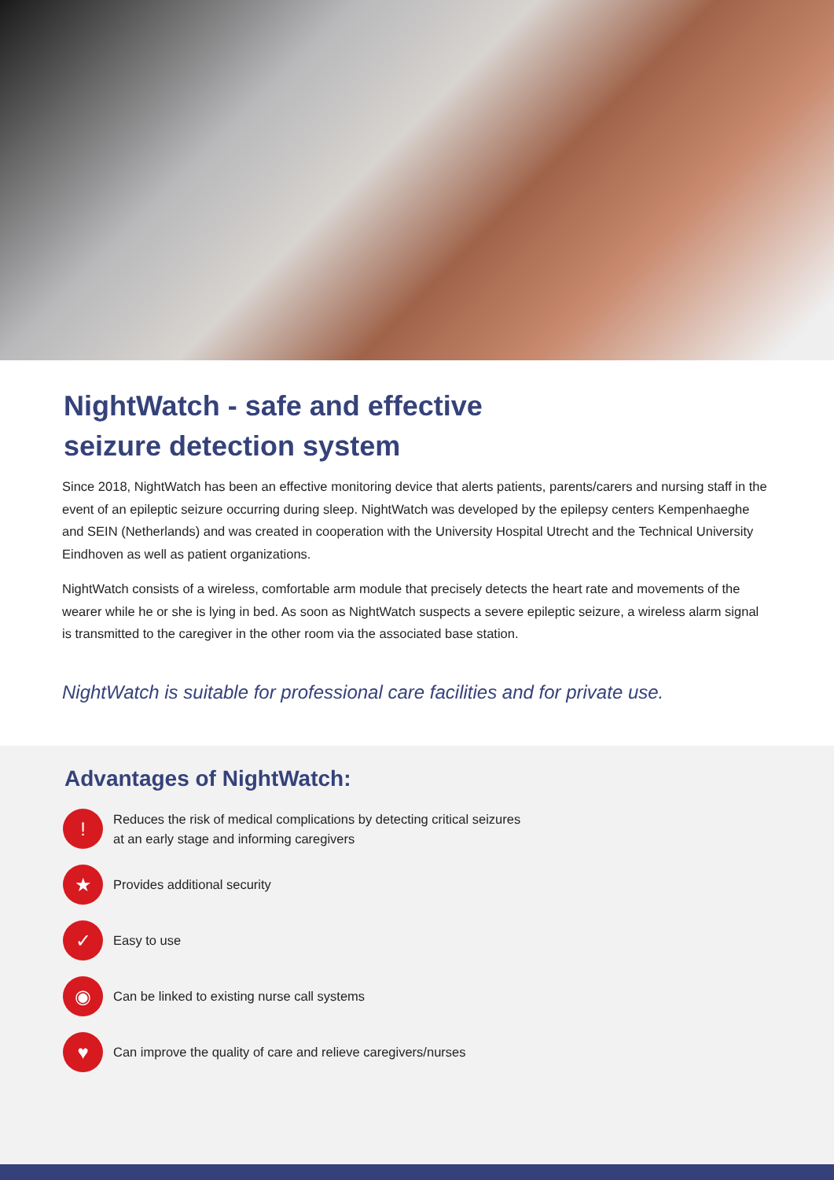NightWatch - safe and effective
seizure detection system
Since 2018, NightWatch has been an effective monitoring device that alerts patients, parents/carers and nursing staff in the event of an epileptic seizure occurring during sleep. NightWatch was developed by the epilepsy centers Kempenhaeghe and SEIN (Netherlands) and was created in cooperation with the University Hospital Utrecht and the Technical University Eindhoven as well as patient organizations.
NightWatch consists of a wireless, comfortable arm module that precisely detects the heart rate and movements of the wearer while he or she is lying in bed. As soon as NightWatch suspects a severe epileptic seizure, a wireless alarm signal is transmitted to the caregiver in the other room via the associated base station.
NightWatch is suitable for professional care facilities and for private use.
Advantages of NightWatch:
!
Reduces the risk of medical complications by detecting critical seizures
at an early stage and informing caregivers
★
Provides additional security
✓
Easy to use
◉
Can be linked to existing nurse call systems
♥
Can improve the quality of care and relieve caregivers/nurses